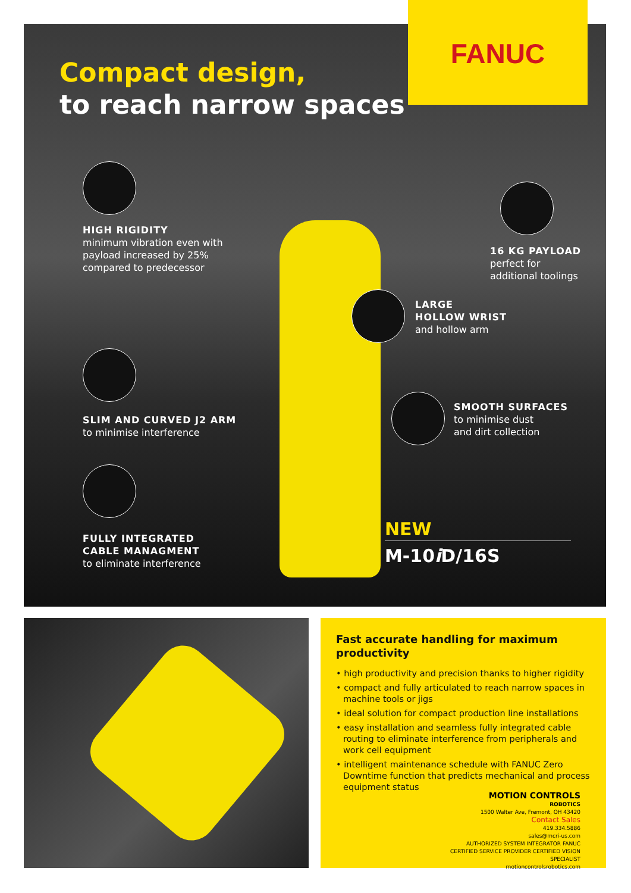FANUC
Compact design,
to reach narrow spaces
HIGH RIGIDITY
minimum vibration even with
payload increased by 25%
compared to predecessor
16 KG PAYLOAD
perfect for
additional toolings
LARGE
HOLLOW WRIST
and hollow arm
SLIM AND CURVED J2 ARM
to minimise interference
SMOOTH SURFACES
to minimise dust
and dirt collection
FULLY INTEGRATED
CABLE MANAGMENT
to eliminate interference
NEW
M-10i D/16S
Fast accurate handling for maximum productivity
• high productivity and precision thanks to higher rigidity
• compact and fully articulated to reach narrow spaces in machine tools or jigs
• ideal solution for compact production line installations
• easy installation and seamless fully integrated cable routing to eliminate interference from peripherals and work cell equipment
• intelligent maintenance schedule with FANUC Zero Downtime function that predicts mechanical and process equipment status
MOTION CONTROLS
ROBOTICS
1500 Walter Ave, Fremont, OH 43420
Contact Sales
419.334.5886
sales@mcri-us.com
AUTHORIZED SYSTEM INTEGRATOR FANUC CERTIFIED SERVICE PROVIDER CERTIFIED VISION SPECIALIST
motioncontrolsrobotics.com